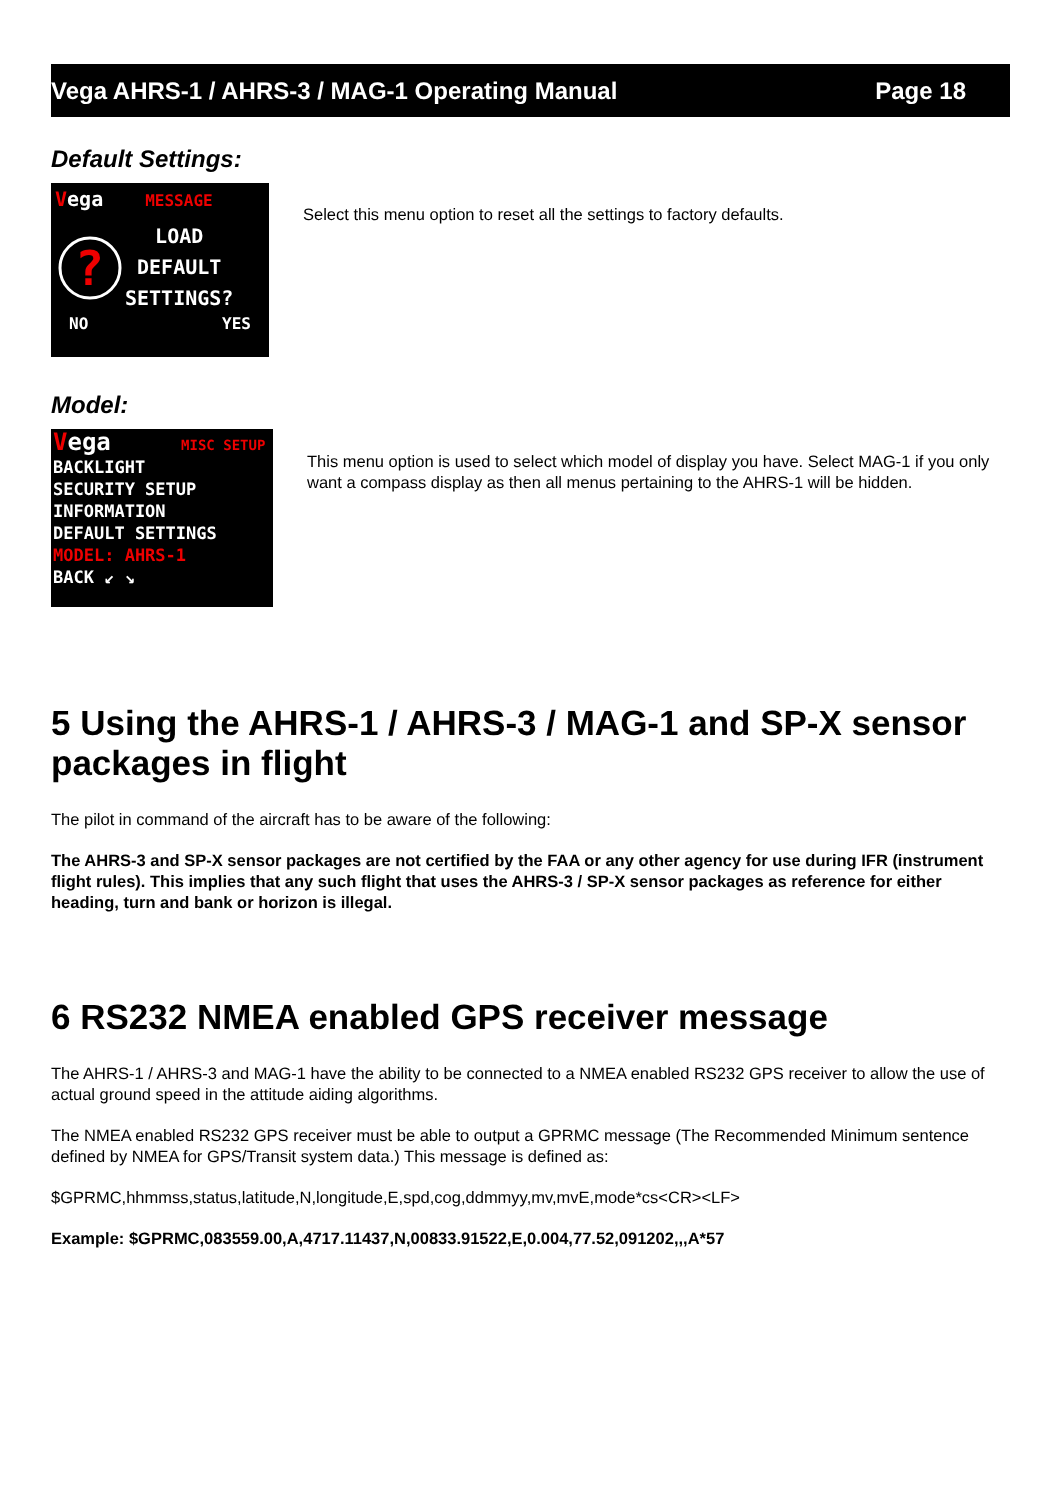Vega AHRS-1 / AHRS-3 / MAG-1 Operating Manual Page 18
Default Settings:
Vega MESSAGE
?
LOAD
DEFAULT
SETTINGS?
NO YES
Select this menu option to reset all the settings to factory defaults.
Model:
Vega MISC SETUP
BACKLIGHT
SECURITY SETUP
INFORMATION
DEFAULT SETTINGS
MODEL: AHRS-1
BACK ↙ ↘
This menu option is used to select which model of display you have. Select MAG-1 if you only want a compass display as then all menus pertaining to the AHRS-1 will be hidden.
5 Using the AHRS-1 / AHRS-3 / MAG-1 and SP-X sensor packages in flight
The pilot in command of the aircraft has to be aware of the following:
The AHRS-3 and SP-X sensor packages are not certified by the FAA or any other agency for use during IFR (instrument flight rules). This implies that any such flight that uses the AHRS-3 / SP-X sensor packages as reference for either heading, turn and bank or horizon is illegal.
6 RS232 NMEA enabled GPS receiver message
The AHRS-1 / AHRS-3 and MAG-1 have the ability to be connected to a NMEA enabled RS232 GPS receiver to allow the use of actual ground speed in the attitude aiding algorithms.
The NMEA enabled RS232 GPS receiver must be able to output a GPRMC message (The Recommended Minimum sentence defined by NMEA for GPS/Transit system data.) This message is defined as:
$GPRMC,hhmmss,status,latitude,N,longitude,E,spd,cog,ddmmyy,mv,mvE,mode*cs<CR><LF>
Example: $GPRMC,083559.00,A,4717.11437,N,00833.91522,E,0.004,77.52,091202,,,A*57